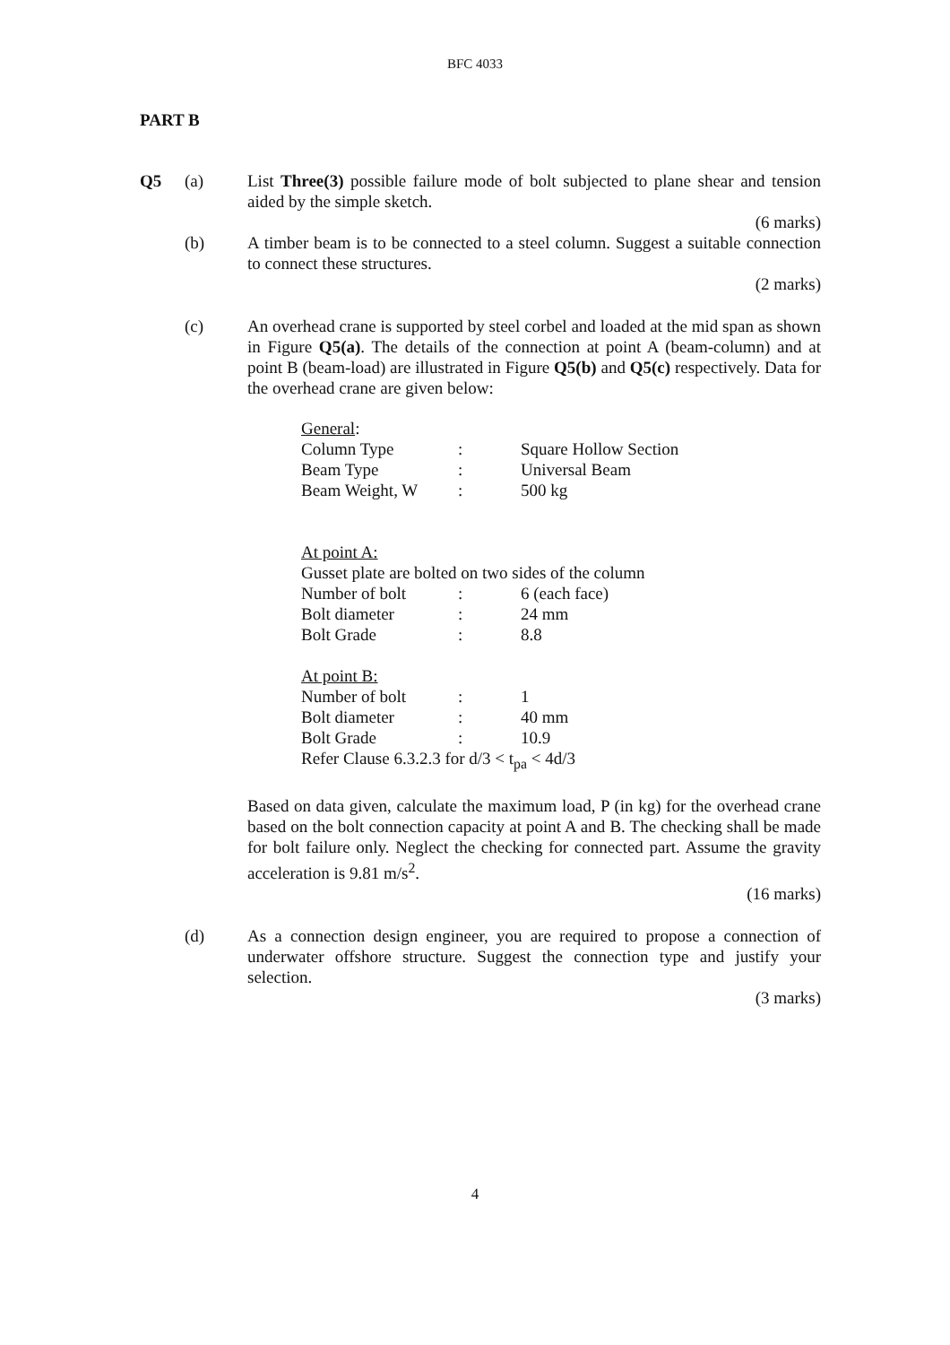BFC 4033
PART B
Q5 (a) List Three(3) possible failure mode of bolt subjected to plane shear and tension aided by the simple sketch.
(6 marks)
(b) A timber beam is to be connected to a steel column. Suggest a suitable connection to connect these structures.
(2 marks)
(c) An overhead crane is supported by steel corbel and loaded at the mid span as shown in Figure Q5(a). The details of the connection at point A (beam-column) and at point B (beam-load) are illustrated in Figure Q5(b) and Q5(c) respectively. Data for the overhead crane are given below:
| General : | | |
| Column Type | : | Square Hollow Section |
| Beam Type | : | Universal Beam |
| Beam Weight, W | : | 500 kg |
| At point A: | | |
| Gusset plate are bolted on two sides of the column | | |
| Number of bolt | : | 6 (each face) |
| Bolt diameter | : | 24 mm |
| Bolt Grade | : | 8.8 |
| At point B: | | |
| Number of bolt | : | 1 |
| Bolt diameter | : | 40 mm |
| Bolt Grade | : | 10.9 |
| Refer Clause 6.3.2.3 for d/3 < t<sub>pa</sub> < 4d/3 | | |
Based on data given, calculate the maximum load, P (in kg) for the overhead crane based on the bolt connection capacity at point A and B. The checking shall be made for bolt failure only. Neglect the checking for connected part. Assume the gravity acceleration is 9.81 m/s<sup>2</sup>.
(16 marks)
(d) As a connection design engineer, you are required to propose a connection of underwater offshore structure. Suggest the connection type and justify your selection.
(3 marks)
4